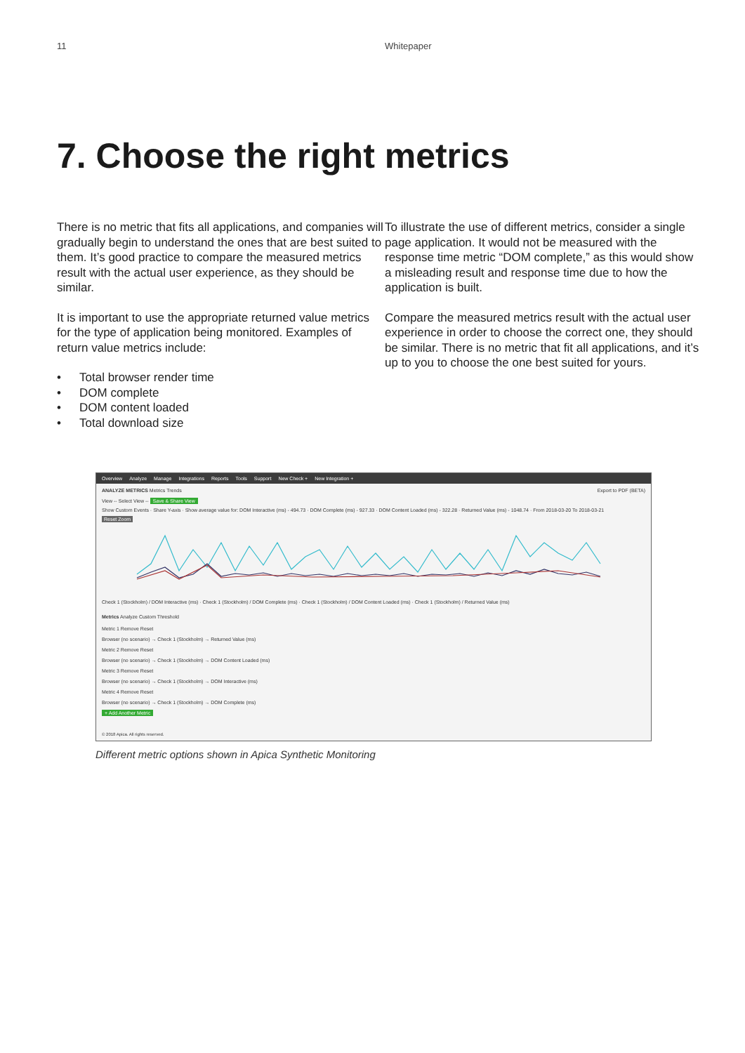11 Whitepaper
7. Choose the right metrics
There is no metric that fits all applications, and companies will gradually begin to understand the ones that are best suited to them. It’s good practice to compare the measured metrics result with the actual user experience, as they should be similar.
It is important to use the appropriate returned value metrics for the type of application being monitored. Examples of return value metrics include:
• Total browser render time
• DOM complete
• DOM content loaded
• Total download size
To illustrate the use of different metrics, consider a single page application. It would not be measured with the response time metric “DOM complete,” as this would show a misleading result and response time due to how the application is built.
Compare the measured metrics result with the actual user experience in order to choose the correct one, they should be similar. There is no metric that fit all applications, and it’s up to you to choose the one best suited for yours.
Overview Analyze Manage Integrations Reports Tools Support New Check + New Integration +
ANALYZE METRICS Metrics Trends Export to PDF (BETA)
View -- Select View -- Save & Share View
Show Custom Events · Share Y-axis · Show average value for: DOM Interactive (ms) - 494.73 · DOM Complete (ms) - 927.33 · DOM Content Loaded (ms) - 322.28 · Returned Value (ms) - 1048.74 · From 2018-03-20 To 2018-03-21
Reset Zoom
Check 1 (Stockholm) / DOM Interactive (ms) · Check 1 (Stockholm) / DOM Complete (ms) · Check 1 (Stockholm) / DOM Content Loaded (ms) · Check 1 (Stockholm) / Returned Value (ms)
Metrics Analyze Custom Threshold
Metric 1 Remove Reset
Browser (no scenario) → Check 1 (Stockholm) → Returned Value (ms)
Metric 2 Remove Reset
Browser (no scenario) → Check 1 (Stockholm) → DOM Content Loaded (ms)
Metric 3 Remove Reset
Browser (no scenario) → Check 1 (Stockholm) → DOM Interactive (ms)
Metric 4 Remove Reset
Browser (no scenario) → Check 1 (Stockholm) → DOM Complete (ms)
+ Add Another Metric
© 2018 Apica. All rights reserved.
Different metric options shown in Apica Synthetic Monitoring